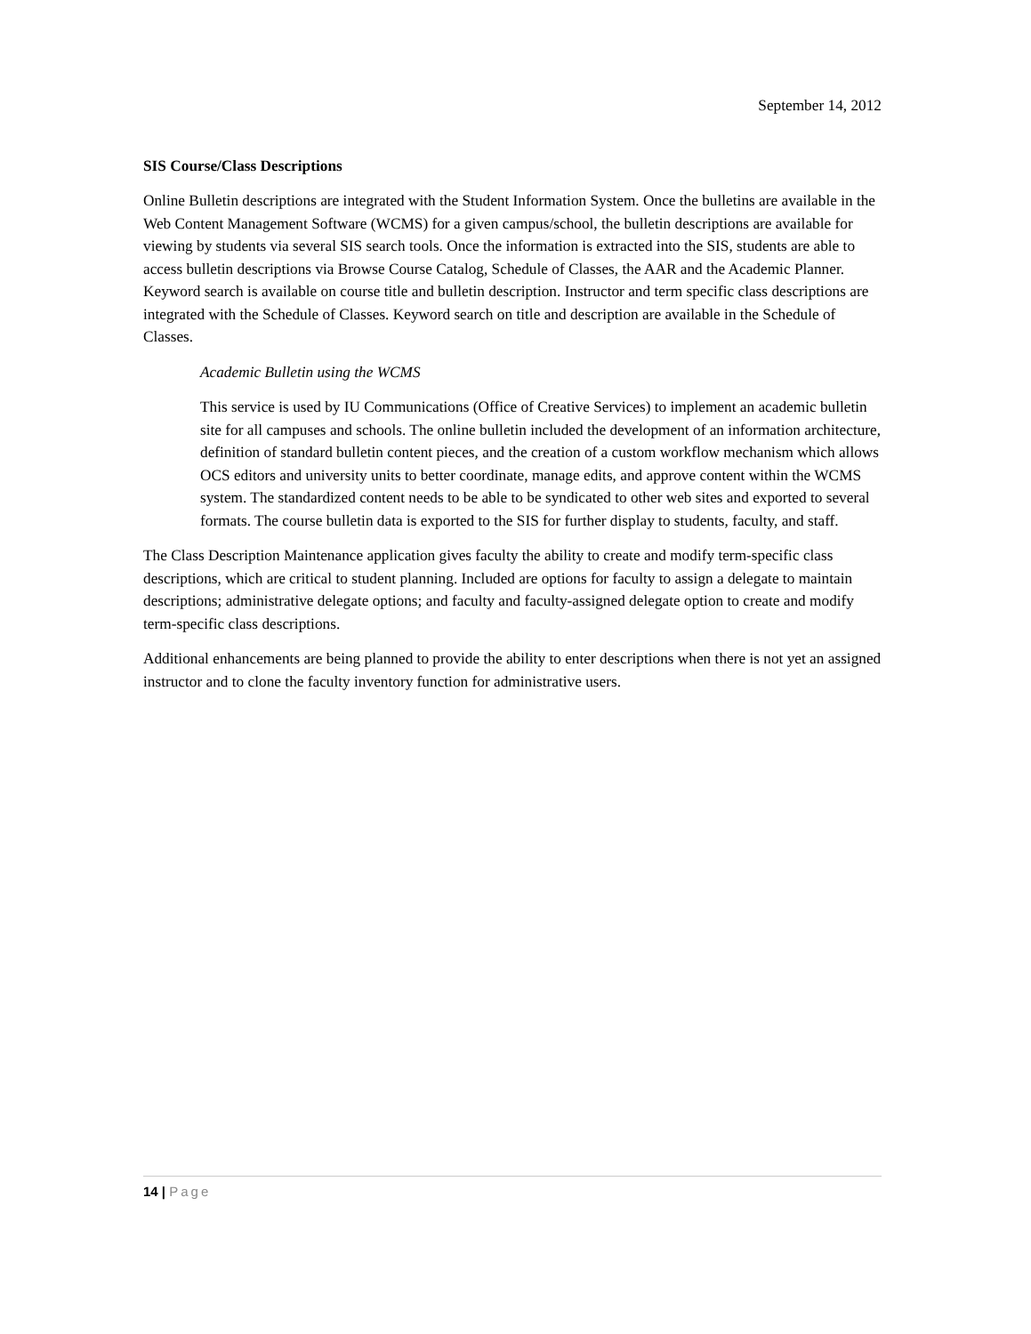September 14, 2012
SIS Course/Class Descriptions
Online Bulletin descriptions are integrated with the Student Information System. Once the bulletins are available in the Web Content Management Software (WCMS) for a given campus/school, the bulletin descriptions are available for viewing by students via several SIS search tools. Once the information is extracted into the SIS, students are able to access bulletin descriptions via Browse Course Catalog, Schedule of Classes, the AAR and the Academic Planner. Keyword search is available on course title and bulletin description. Instructor and term specific class descriptions are integrated with the Schedule of Classes. Keyword search on title and description are available in the Schedule of Classes.
Academic Bulletin using the WCMS
This service is used by IU Communications (Office of Creative Services) to implement an academic bulletin site for all campuses and schools. The online bulletin included the development of an information architecture, definition of standard bulletin content pieces, and the creation of a custom workflow mechanism which allows OCS editors and university units to better coordinate, manage edits, and approve content within the WCMS system. The standardized content needs to be able to be syndicated to other web sites and exported to several formats. The course bulletin data is exported to the SIS for further display to students, faculty, and staff.
The Class Description Maintenance application gives faculty the ability to create and modify term-specific class descriptions, which are critical to student planning. Included are options for faculty to assign a delegate to maintain descriptions; administrative delegate options; and faculty and faculty-assigned delegate option to create and modify term-specific class descriptions.
Additional enhancements are being planned to provide the ability to enter descriptions when there is not yet an assigned instructor and to clone the faculty inventory function for administrative users.
14 | Page